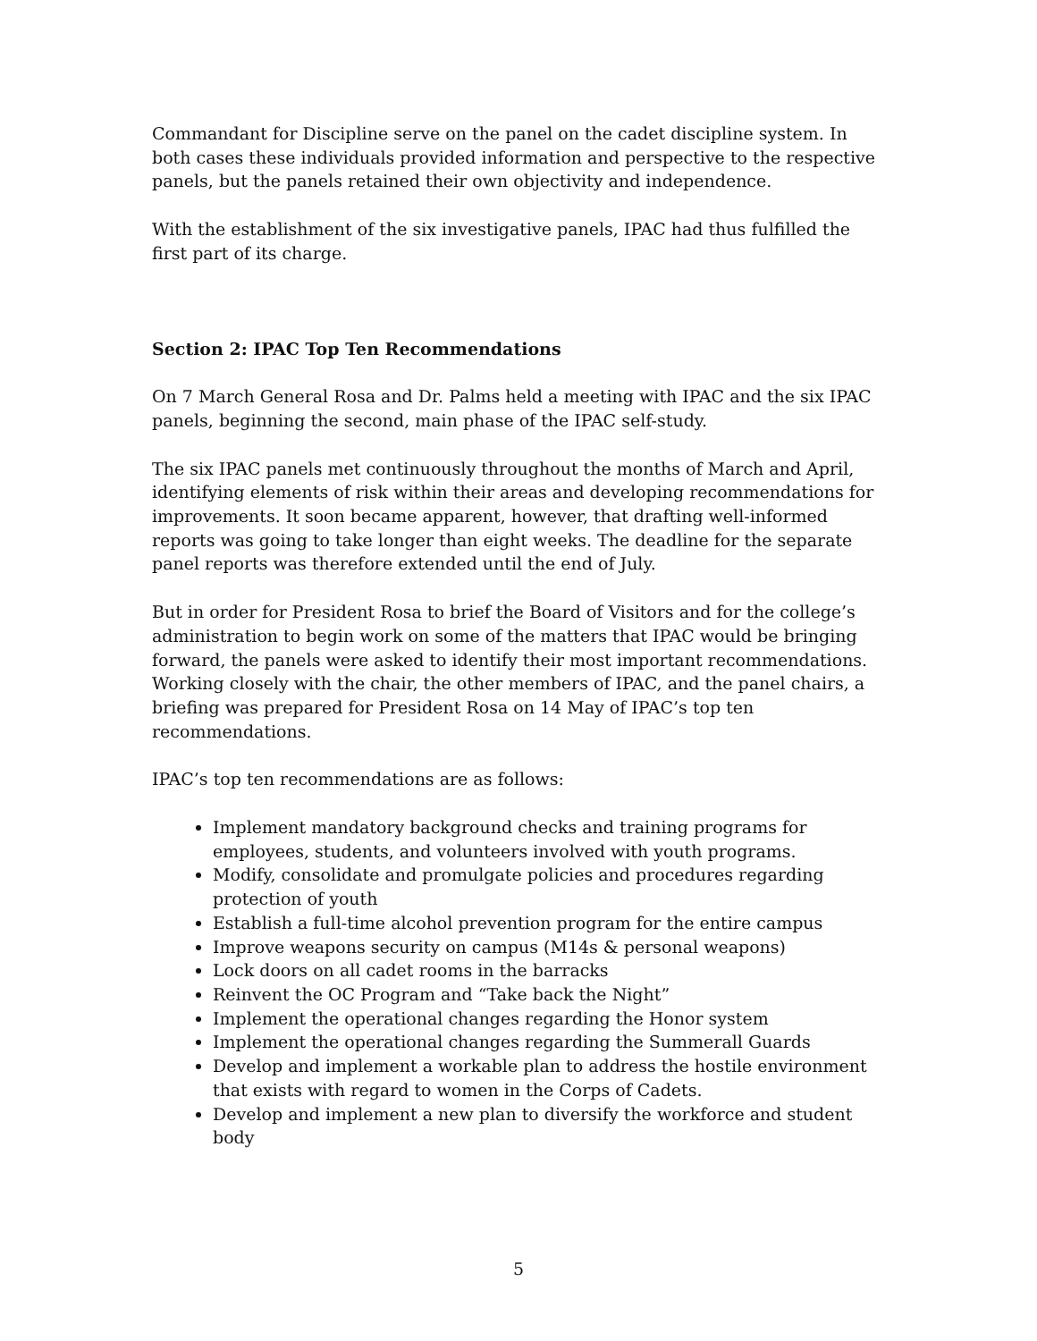Commandant for Discipline serve on the panel on the cadet discipline system. In both cases these individuals provided information and perspective to the respective panels, but the panels retained their own objectivity and independence.
With the establishment of the six investigative panels, IPAC had thus fulfilled the first part of its charge.
Section 2: IPAC Top Ten Recommendations
On 7 March General Rosa and Dr. Palms held a meeting with IPAC and the six IPAC panels, beginning the second, main phase of the IPAC self-study.
The six IPAC panels met continuously throughout the months of March and April, identifying elements of risk within their areas and developing recommendations for improvements. It soon became apparent, however, that drafting well-informed reports was going to take longer than eight weeks. The deadline for the separate panel reports was therefore extended until the end of July.
But in order for President Rosa to brief the Board of Visitors and for the college’s administration to begin work on some of the matters that IPAC would be bringing forward, the panels were asked to identify their most important recommendations. Working closely with the chair, the other members of IPAC, and the panel chairs, a briefing was prepared for President Rosa on 14 May of IPAC’s top ten recommendations.
IPAC’s top ten recommendations are as follows:
Implement mandatory background checks and training programs for employees, students, and volunteers involved with youth programs.
Modify, consolidate and promulgate policies and procedures regarding protection of youth
Establish a full-time alcohol prevention program for the entire campus
Improve weapons security on campus (M14s & personal weapons)
Lock doors on all cadet rooms in the barracks
Reinvent the OC Program and “Take back the Night”
Implement the operational changes regarding the Honor system
Implement the operational changes regarding the Summerall Guards
Develop and implement a workable plan to address the hostile environment that exists with regard to women in the Corps of Cadets.
Develop and implement a new plan to diversify the workforce and student body
5